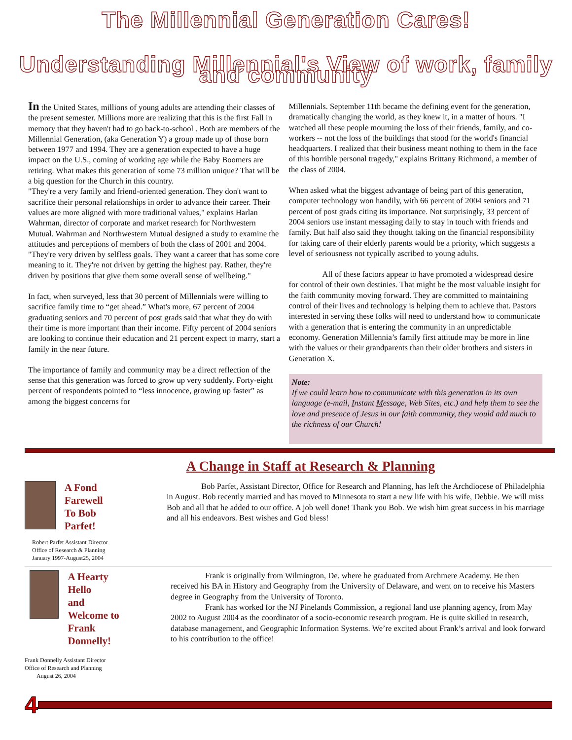The Millennial Generation Cares!
Understanding Millennial's View of work, family and community
In the United States, millions of young adults are attending their classes of the present semester. Millions more are realizing that this is the first Fall in memory that they haven't had to go back-to-school . Both are members of the Millennial Generation, (aka Generation Y) a group made up of those born between 1977 and 1994. They are a generation expected to have a huge impact on the U.S., coming of working age while the Baby Boomers are retiring. What makes this generation of some 73 million unique? That will be a big question for the Church in this country.
"They're a very family and friend-oriented generation. They don't want to sacrifice their personal relationships in order to advance their career. Their values are more aligned with more traditional values," explains Harlan Wahrman, director of corporate and market research for Northwestern Mutual. Wahrman and Northwestern Mutual designed a study to examine the attitudes and perceptions of members of both the class of 2001 and 2004. "They're very driven by selfless goals. They want a career that has some core meaning to it. They're not driven by getting the highest pay. Rather, they're driven by positions that give them some overall sense of wellbeing."
In fact, when surveyed, less that 30 percent of Millennials were willing to sacrifice family time to “get ahead.” What's more, 67 percent of 2004 graduating seniors and 70 percent of post grads said that what they do with their time is more important than their income. Fifty percent of 2004 seniors are looking to continue their education and 21 percent expect to marry, start a family in the near future.
The importance of family and community may be a direct reflection of the sense that this generation was forced to grow up very suddenly. Forty-eight percent of respondents pointed to “less innocence, growing up faster” as among the biggest concerns for
Millennials. September 11th became the defining event for the generation, dramatically changing the world, as they knew it, in a matter of hours. "I watched all these people mourning the loss of their friends, family, and co-workers -- not the loss of the buildings that stood for the world's financial headquarters. I realized that their business meant nothing to them in the face of this horrible personal tragedy," explains Brittany Richmond, a member of the class of 2004.
When asked what the biggest advantage of being part of this generation, computer technology won handily, with 66 percent of 2004 seniors and 71 percent of post grads citing its importance. Not surprisingly, 33 percent of 2004 seniors use instant messaging daily to stay in touch with friends and family. But half also said they thought taking on the financial responsibility for taking care of their elderly parents would be a priority, which suggests a level of seriousness not typically ascribed to young adults.
All of these factors appear to have promoted a widespread desire for control of their own destinies. That might be the most valuable insight for the faith community moving forward. They are committed to maintaining control of their lives and technology is helping them to achieve that. Pastors interested in serving these folks will need to understand how to communicate with a generation that is entering the community in an unpredictable economy. Generation Millennia’s family first attitude may be more in line with the values or their grandparents than their older brothers and sisters in Generation X.
Note:
If we could learn how to communicate with this generation in its own language (e-mail, Instant Message, Web Sites, etc.) and help them to see the love and presence of Jesus in our faith community, they would add much to the richness of our Church!
A Change in Staff at Research & Planning
A Fond Farewell
To Bob Parfet!
Robert Parfet Assistant Director
Office of Research & Planning
January 1997-August25, 2004
Bob Parfet, Assistant Director, Office for Research and Planning, has left the Archdiocese of Philadelphia in August. Bob recently married and has moved to Minnesota to start a new life with his wife, Debbie. We will miss Bob and all that he added to our office. A job well done! Thank you Bob. We wish him great success in his marriage and all his endeavors. Best wishes and God bless!
A Hearty Hello
and Welcome to
Frank Donnelly!
Frank Donnelly Assistant Director
Office of Research and Planning
August 26, 2004
Frank is originally from Wilmington, De. where he graduated from Archmere Academy. He then received his BA in History and Geography from the University of Delaware, and went on to receive his Masters degree in Geography from the University of Toronto.
Frank has worked for the NJ Pinelands Commission, a regional land use planning agency, from May 2002 to August 2004 as the coordinator of a socio-economic research program. He is quite skilled in research, database management, and Geographic Information Systems. We’re excited about Frank’s arrival and look forward to his contribution to the office!
4